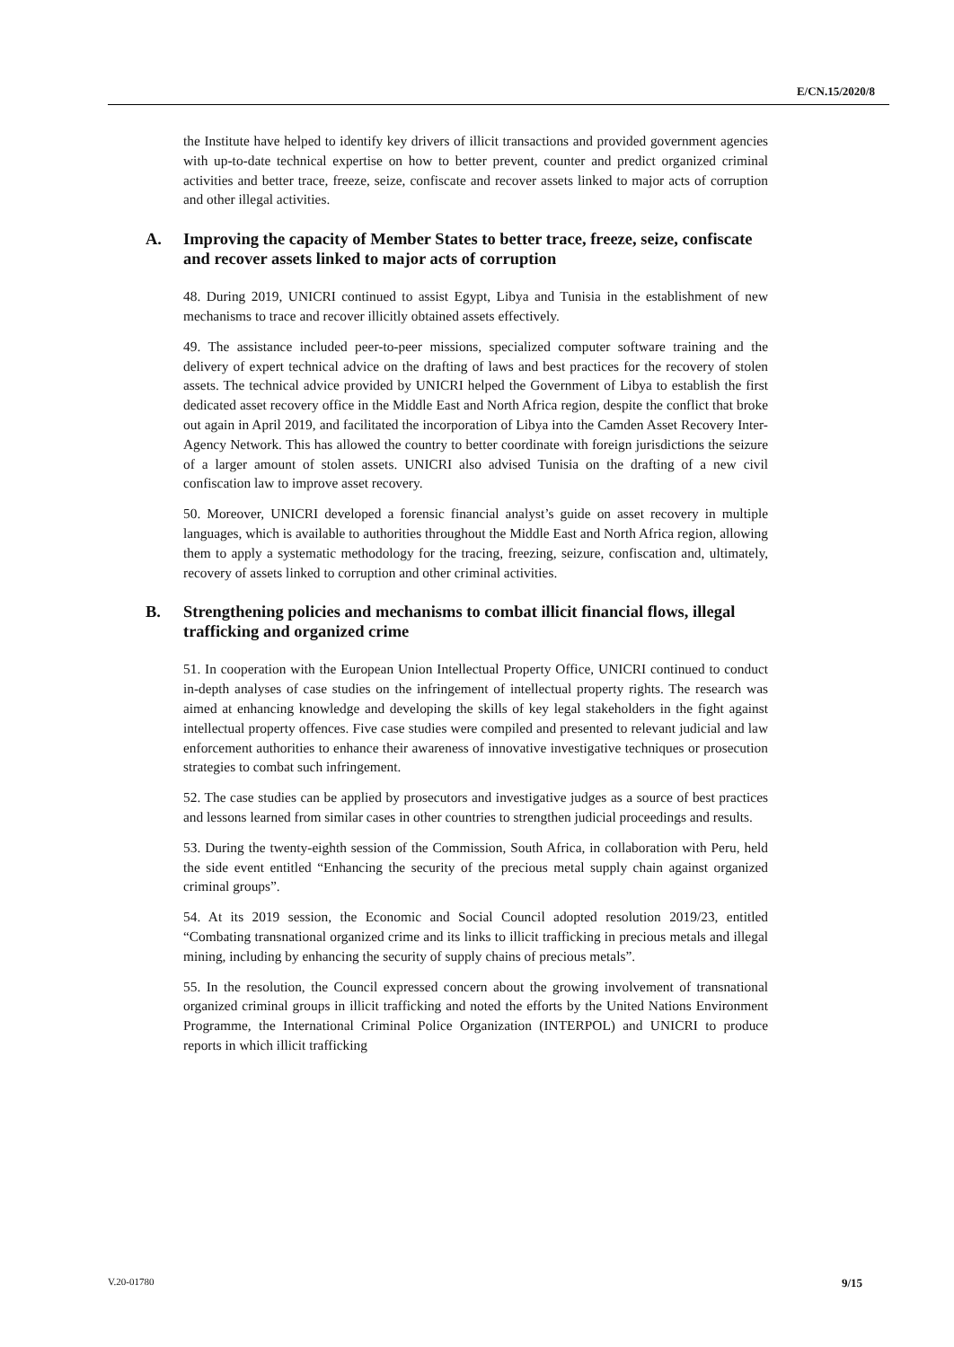E/CN.15/2020/8
the Institute have helped to identify key drivers of illicit transactions and provided government agencies with up-to-date technical expertise on how to better prevent, counter and predict organized criminal activities and better trace, freeze, seize, confiscate and recover assets linked to major acts of corruption and other illegal activities.
A. Improving the capacity of Member States to better trace, freeze, seize, confiscate and recover assets linked to major acts of corruption
48. During 2019, UNICRI continued to assist Egypt, Libya and Tunisia in the establishment of new mechanisms to trace and recover illicitly obtained assets effectively.
49. The assistance included peer-to-peer missions, specialized computer software training and the delivery of expert technical advice on the drafting of laws and best practices for the recovery of stolen assets. The technical advice provided by UNICRI helped the Government of Libya to establish the first dedicated asset recovery office in the Middle East and North Africa region, despite the conflict that broke out again in April 2019, and facilitated the incorporation of Libya into the Camden Asset Recovery Inter-Agency Network. This has allowed the country to better coordinate with foreign jurisdictions the seizure of a larger amount of stolen assets. UNICRI also advised Tunisia on the drafting of a new civil confiscation law to improve asset recovery.
50. Moreover, UNICRI developed a forensic financial analyst’s guide on asset recovery in multiple languages, which is available to authorities throughout the Middle East and North Africa region, allowing them to apply a systematic methodology for the tracing, freezing, seizure, confiscation and, ultimately, recovery of assets linked to corruption and other criminal activities.
B. Strengthening policies and mechanisms to combat illicit financial flows, illegal trafficking and organized crime
51. In cooperation with the European Union Intellectual Property Office, UNICRI continued to conduct in-depth analyses of case studies on the infringement of intellectual property rights. The research was aimed at enhancing knowledge and developing the skills of key legal stakeholders in the fight against intellectual property offences. Five case studies were compiled and presented to relevant judicial and law enforcement authorities to enhance their awareness of innovative investigative techniques or prosecution strategies to combat such infringement.
52. The case studies can be applied by prosecutors and investigative judges as a source of best practices and lessons learned from similar cases in other countries to strengthen judicial proceedings and results.
53. During the twenty-eighth session of the Commission, South Africa, in collaboration with Peru, held the side event entitled “Enhancing the security of the precious metal supply chain against organized criminal groups”.
54. At its 2019 session, the Economic and Social Council adopted resolution 2019/23, entitled “Combating transnational organized crime and its links to illicit trafficking in precious metals and illegal mining, including by enhancing the security of supply chains of precious metals”.
55. In the resolution, the Council expressed concern about the growing involvement of transnational organized criminal groups in illicit trafficking and noted the efforts by the United Nations Environment Programme, the International Criminal Police Organization (INTERPOL) and UNICRI to produce reports in which illicit trafficking
V.20-01780 9/15